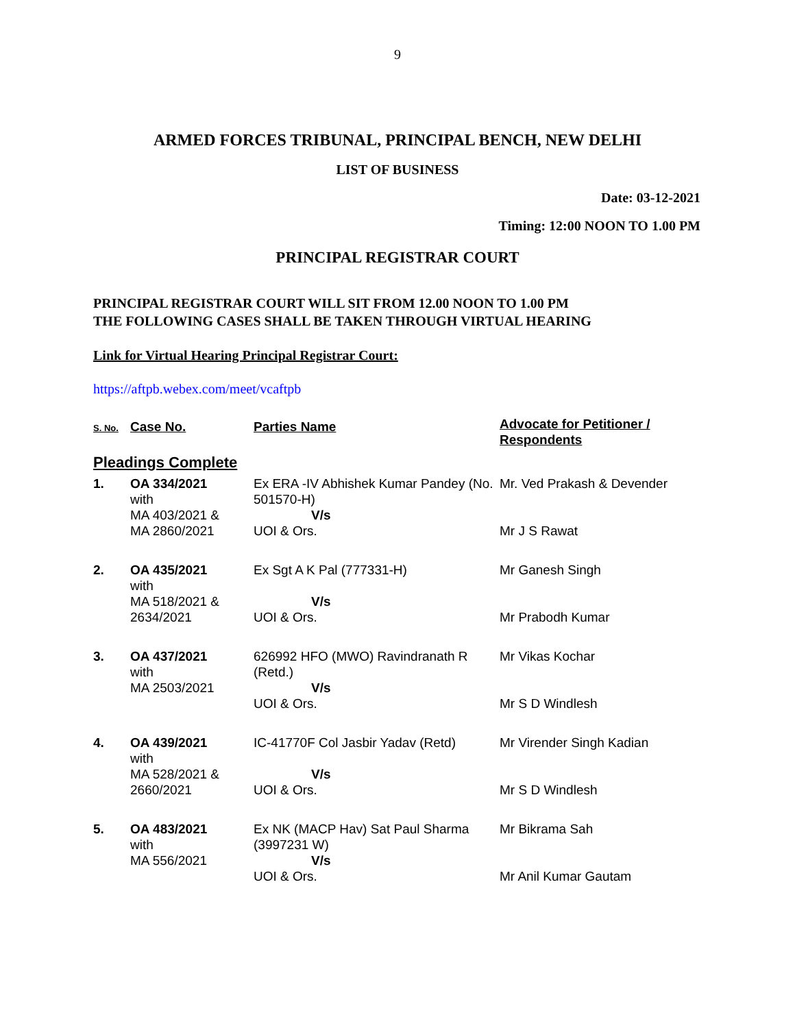9
ARMED FORCES TRIBUNAL, PRINCIPAL BENCH, NEW DELHI
LIST OF BUSINESS
Date: 03-12-2021
Timing: 12:00 NOON TO 1.00 PM
PRINCIPAL REGISTRAR COURT
PRINCIPAL REGISTRAR COURT WILL SIT FROM 12.00 NOON TO 1.00 PM
THE FOLLOWING CASES SHALL BE TAKEN THROUGH VIRTUAL HEARING
Link for Virtual Hearing Principal Registrar Court:
https://aftpb.webex.com/meet/vcaftpb
| S. No. | Case No. | Parties Name | Advocate for Petitioner / Respondents |
| --- | --- | --- | --- |
| Pleadings Complete | | | |
| 1. | OA 334/2021 with MA 403/2021 & MA 2860/2021 | Ex ERA -IV Abhishek Kumar Pandey (No. 501570-H) V/s UOI & Ors. | Mr. Ved Prakash & Devender Mr J S Rawat |
| 2. | OA 435/2021 with MA 518/2021 & 2634/2021 | Ex Sgt A K Pal (777331-H) V/s UOI & Ors. | Mr Ganesh Singh Mr Prabodh Kumar |
| 3. | OA 437/2021 with MA 2503/2021 | 626992 HFO (MWO) Ravindranath R (Retd.) V/s UOI & Ors. | Mr Vikas Kochar Mr S D Windlesh |
| 4. | OA 439/2021 with MA 528/2021 & 2660/2021 | IC-41770F Col Jasbir Yadav (Retd) V/s UOI & Ors. | Mr Virender Singh Kadian Mr S D Windlesh |
| 5. | OA 483/2021 with MA 556/2021 | Ex NK (MACP Hav) Sat Paul Sharma (3997231 W) V/s UOI & Ors. | Mr Bikrama Sah Mr Anil Kumar Gautam |